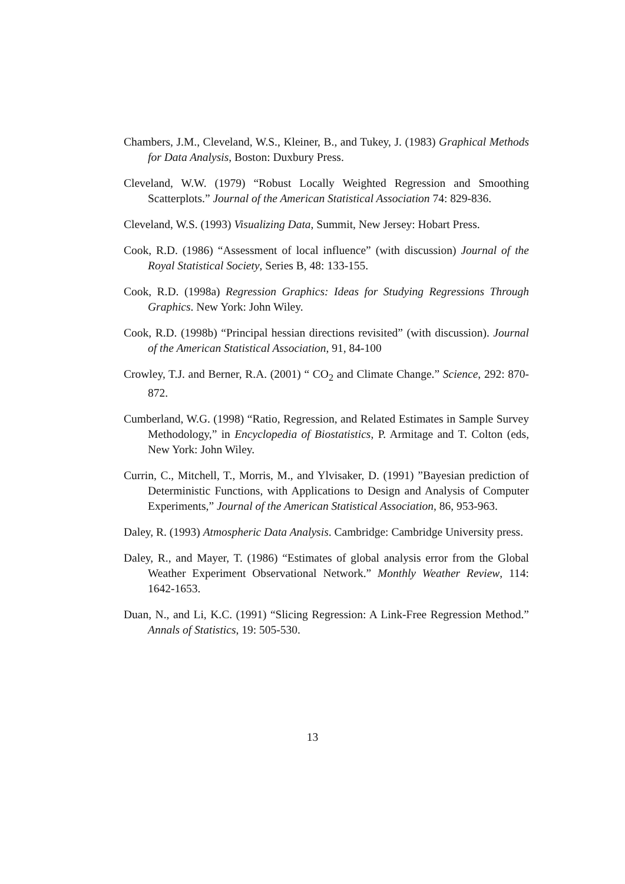Chambers, J.M., Cleveland, W.S., Kleiner, B., and Tukey, J. (1983) Graphical Methods for Data Analysis, Boston: Duxbury Press.
Cleveland, W.W. (1979) “Robust Locally Weighted Regression and Smoothing Scatterplots.” Journal of the American Statistical Association 74: 829-836.
Cleveland, W.S. (1993) Visualizing Data, Summit, New Jersey: Hobart Press.
Cook, R.D. (1986) “Assessment of local influence” (with discussion) Journal of the Royal Statistical Society, Series B, 48: 133-155.
Cook, R.D. (1998a) Regression Graphics: Ideas for Studying Regressions Through Graphics. New York: John Wiley.
Cook, R.D. (1998b) “Principal hessian directions revisited” (with discussion). Journal of the American Statistical Association, 91, 84-100
Crowley, T.J. and Berner, R.A. (2001) “ CO<sub>2</sub> and Climate Change.” Science, 292: 870-872.
Cumberland, W.G. (1998) “Ratio, Regression, and Related Estimates in Sample Survey Methodology,” in Encyclopedia of Biostatistics, P. Armitage and T. Colton (eds, New York: John Wiley.
Currin, C., Mitchell, T., Morris, M., and Ylvisaker, D. (1991) ”Bayesian prediction of Deterministic Functions, with Applications to Design and Analysis of Computer Experiments,” Journal of the American Statistical Association, 86, 953-963.
Daley, R. (1993) Atmospheric Data Analysis. Cambridge: Cambridge University press.
Daley, R., and Mayer, T. (1986) “Estimates of global analysis error from the Global Weather Experiment Observational Network.” Monthly Weather Review, 114: 1642-1653.
Duan, N., and Li, K.C. (1991) “Slicing Regression: A Link-Free Regression Method.” Annals of Statistics, 19: 505-530.
13